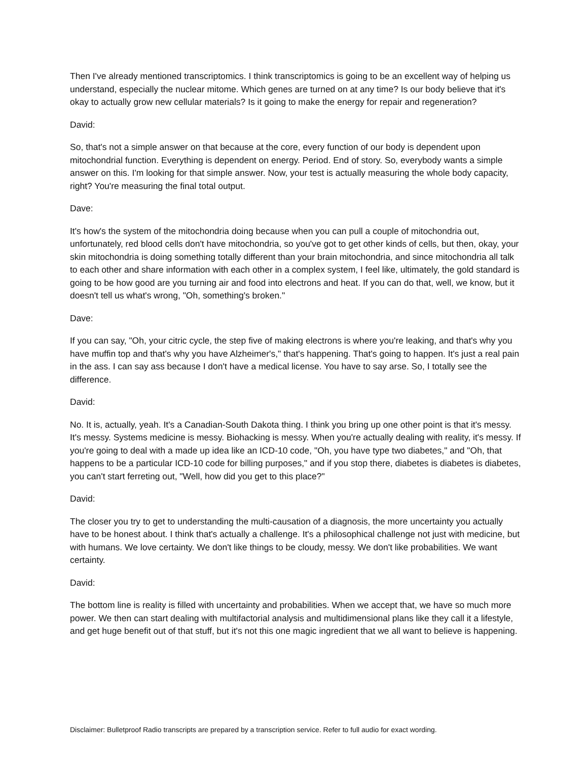Then I've already mentioned transcriptomics. I think transcriptomics is going to be an excellent way of helping us understand, especially the nuclear mitome. Which genes are turned on at any time? Is our body believe that it's okay to actually grow new cellular materials? Is it going to make the energy for repair and regeneration?
David:
So, that's not a simple answer on that because at the core, every function of our body is dependent upon mitochondrial function. Everything is dependent on energy. Period. End of story. So, everybody wants a simple answer on this. I'm looking for that simple answer. Now, your test is actually measuring the whole body capacity, right? You're measuring the final total output.
Dave:
It's how's the system of the mitochondria doing because when you can pull a couple of mitochondria out, unfortunately, red blood cells don't have mitochondria, so you've got to get other kinds of cells, but then, okay, your skin mitochondria is doing something totally different than your brain mitochondria, and since mitochondria all talk to each other and share information with each other in a complex system, I feel like, ultimately, the gold standard is going to be how good are you turning air and food into electrons and heat. If you can do that, well, we know, but it doesn't tell us what's wrong, "Oh, something's broken."
Dave:
If you can say, "Oh, your citric cycle, the step five of making electrons is where you're leaking, and that's why you have muffin top and that's why you have Alzheimer's," that's happening. That's going to happen. It's just a real pain in the ass. I can say ass because I don't have a medical license. You have to say arse. So, I totally see the difference.
David:
No. It is, actually, yeah. It's a Canadian-South Dakota thing. I think you bring up one other point is that it's messy. It's messy. Systems medicine is messy. Biohacking is messy. When you're actually dealing with reality, it's messy. If you're going to deal with a made up idea like an ICD-10 code, "Oh, you have type two diabetes," and "Oh, that happens to be a particular ICD-10 code for billing purposes," and if you stop there, diabetes is diabetes is diabetes, you can't start ferreting out, "Well, how did you get to this place?"
David:
The closer you try to get to understanding the multi-causation of a diagnosis, the more uncertainty you actually have to be honest about. I think that's actually a challenge. It's a philosophical challenge not just with medicine, but with humans. We love certainty. We don't like things to be cloudy, messy. We don't like probabilities. We want certainty.
David:
The bottom line is reality is filled with uncertainty and probabilities. When we accept that, we have so much more power. We then can start dealing with multifactorial analysis and multidimensional plans like they call it a lifestyle, and get huge benefit out of that stuff, but it's not this one magic ingredient that we all want to believe is happening.
Disclaimer: Bulletproof Radio transcripts are prepared by a transcription service. Refer to full audio for exact wording.